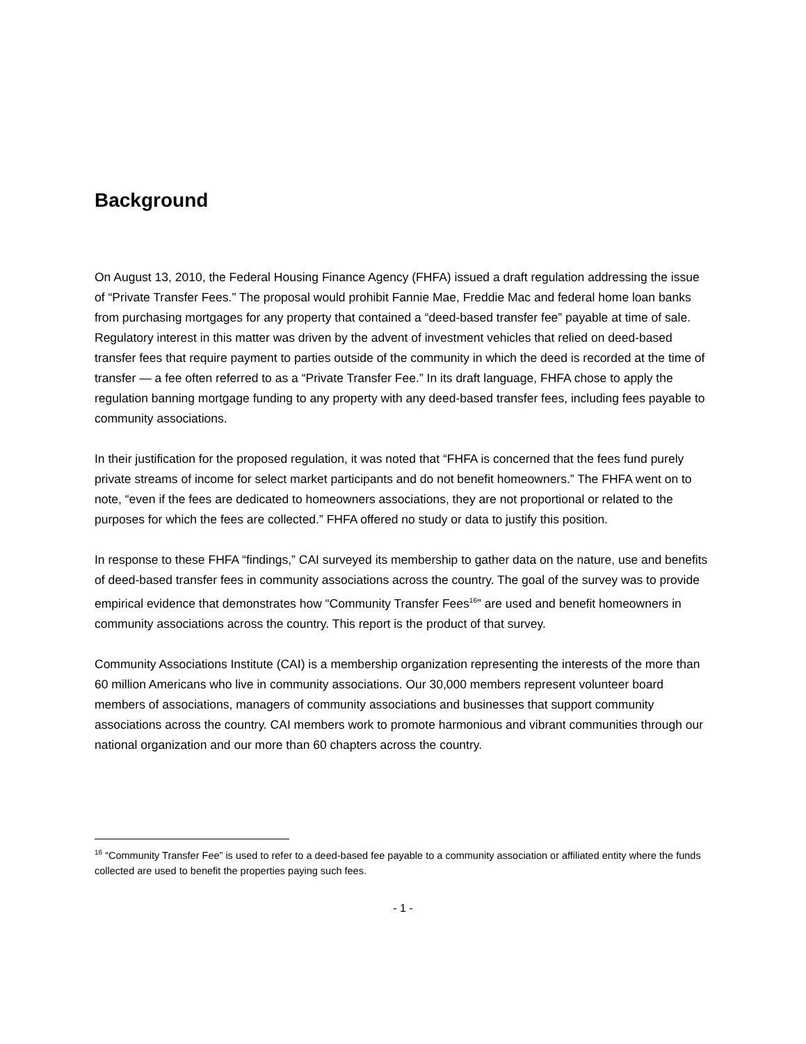Background
On August 13, 2010, the Federal Housing Finance Agency (FHFA) issued a draft regulation addressing the issue of “Private Transfer Fees.” The proposal would prohibit Fannie Mae, Freddie Mac and federal home loan banks from purchasing mortgages for any property that contained a “deed-based transfer fee” payable at time of sale. Regulatory interest in this matter was driven by the advent of investment vehicles that relied on deed-based transfer fees that require payment to parties outside of the community in which the deed is recorded at the time of transfer — a fee often referred to as a “Private Transfer Fee.” In its draft language, FHFA chose to apply the regulation banning mortgage funding to any property with any deed-based transfer fees, including fees payable to community associations.
In their justification for the proposed regulation, it was noted that “FHFA is concerned that the fees fund purely private streams of income for select market participants and do not benefit homeowners.” The FHFA went on to note, “even if the fees are dedicated to homeowners associations, they are not proportional or related to the purposes for which the fees are collected.” FHFA offered no study or data to justify this position.
In response to these FHFA “findings,” CAI surveyed its membership to gather data on the nature, use and benefits of deed-based transfer fees in community associations across the country. The goal of the survey was to provide empirical evidence that demonstrates how “Community Transfer Fees<sup>16</sup>” are used and benefit homeowners in community associations across the country. This report is the product of that survey.
Community Associations Institute (CAI) is a membership organization representing the interests of the more than 60 million Americans who live in community associations. Our 30,000 members represent volunteer board members of associations, managers of community associations and businesses that support community associations across the country. CAI members work to promote harmonious and vibrant communities through our national organization and our more than 60 chapters across the country.
<sup>16</sup> “Community Transfer Fee” is used to refer to a deed-based fee payable to a community association or affiliated entity where the funds collected are used to benefit the properties paying such fees.
- 1 -